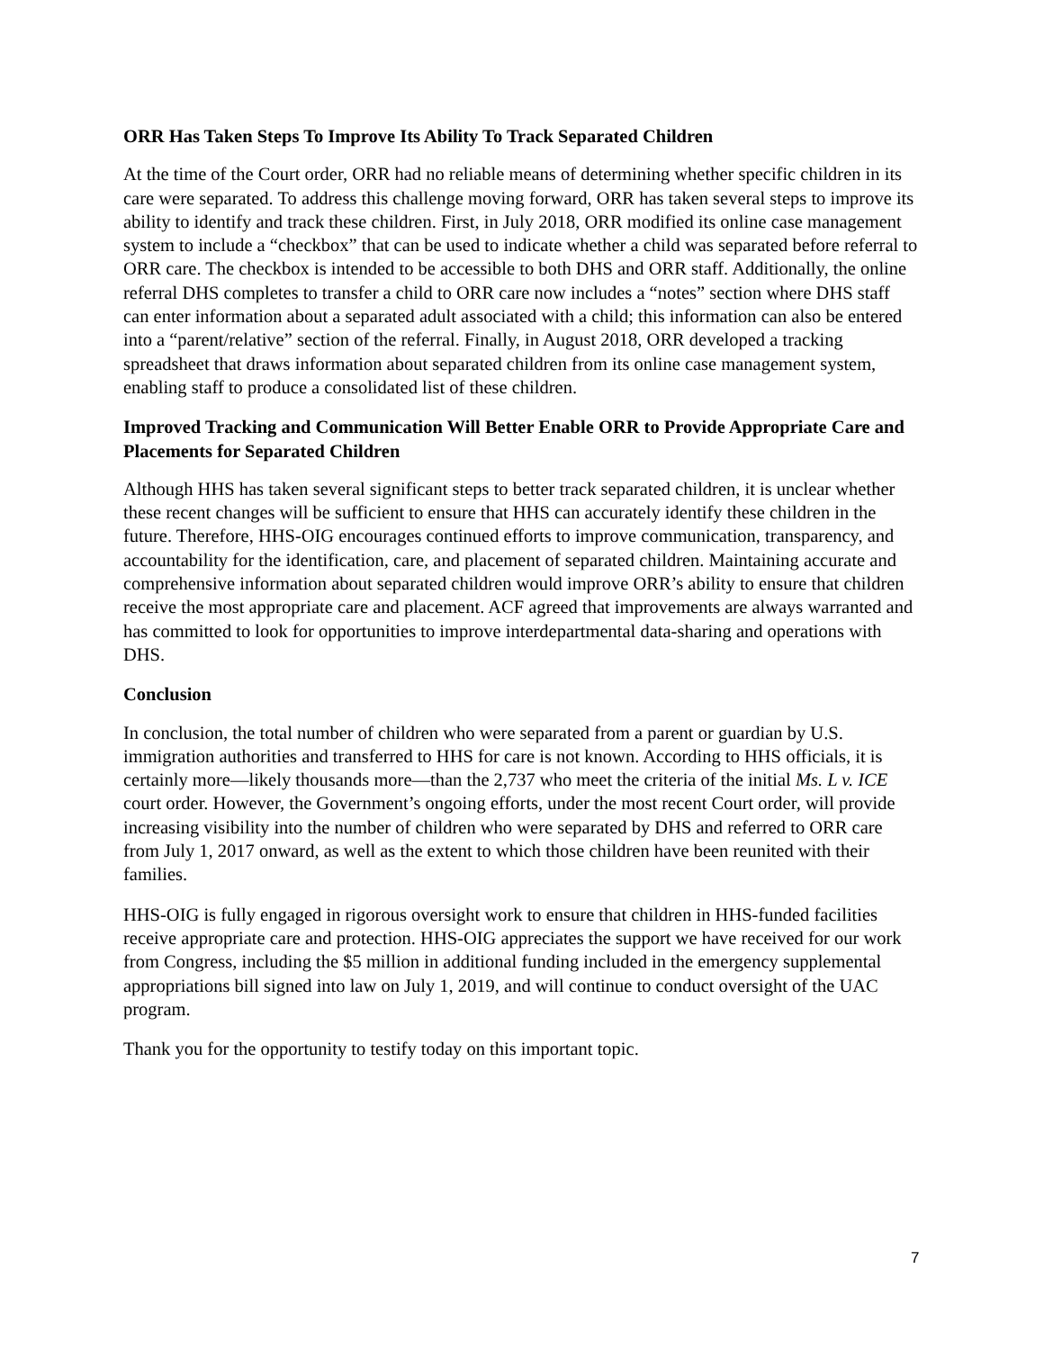ORR Has Taken Steps To Improve Its Ability To Track Separated Children
At the time of the Court order, ORR had no reliable means of determining whether specific children in its care were separated. To address this challenge moving forward, ORR has taken several steps to improve its ability to identify and track these children. First, in July 2018, ORR modified its online case management system to include a “checkbox” that can be used to indicate whether a child was separated before referral to ORR care. The checkbox is intended to be accessible to both DHS and ORR staff. Additionally, the online referral DHS completes to transfer a child to ORR care now includes a “notes” section where DHS staff can enter information about a separated adult associated with a child; this information can also be entered into a “parent/relative” section of the referral. Finally, in August 2018, ORR developed a tracking spreadsheet that draws information about separated children from its online case management system, enabling staff to produce a consolidated list of these children.
Improved Tracking and Communication Will Better Enable ORR to Provide Appropriate Care and Placements for Separated Children
Although HHS has taken several significant steps to better track separated children, it is unclear whether these recent changes will be sufficient to ensure that HHS can accurately identify these children in the future. Therefore, HHS-OIG encourages continued efforts to improve communication, transparency, and accountability for the identification, care, and placement of separated children. Maintaining accurate and comprehensive information about separated children would improve ORR’s ability to ensure that children receive the most appropriate care and placement. ACF agreed that improvements are always warranted and has committed to look for opportunities to improve interdepartmental data-sharing and operations with DHS.
Conclusion
In conclusion, the total number of children who were separated from a parent or guardian by U.S. immigration authorities and transferred to HHS for care is not known. According to HHS officials, it is certainly more—likely thousands more—than the 2,737 who meet the criteria of the initial Ms. L v. ICE court order. However, the Government’s ongoing efforts, under the most recent Court order, will provide increasing visibility into the number of children who were separated by DHS and referred to ORR care from July 1, 2017 onward, as well as the extent to which those children have been reunited with their families.
HHS-OIG is fully engaged in rigorous oversight work to ensure that children in HHS-funded facilities receive appropriate care and protection. HHS-OIG appreciates the support we have received for our work from Congress, including the $5 million in additional funding included in the emergency supplemental appropriations bill signed into law on July 1, 2019, and will continue to conduct oversight of the UAC program.
Thank you for the opportunity to testify today on this important topic.
7